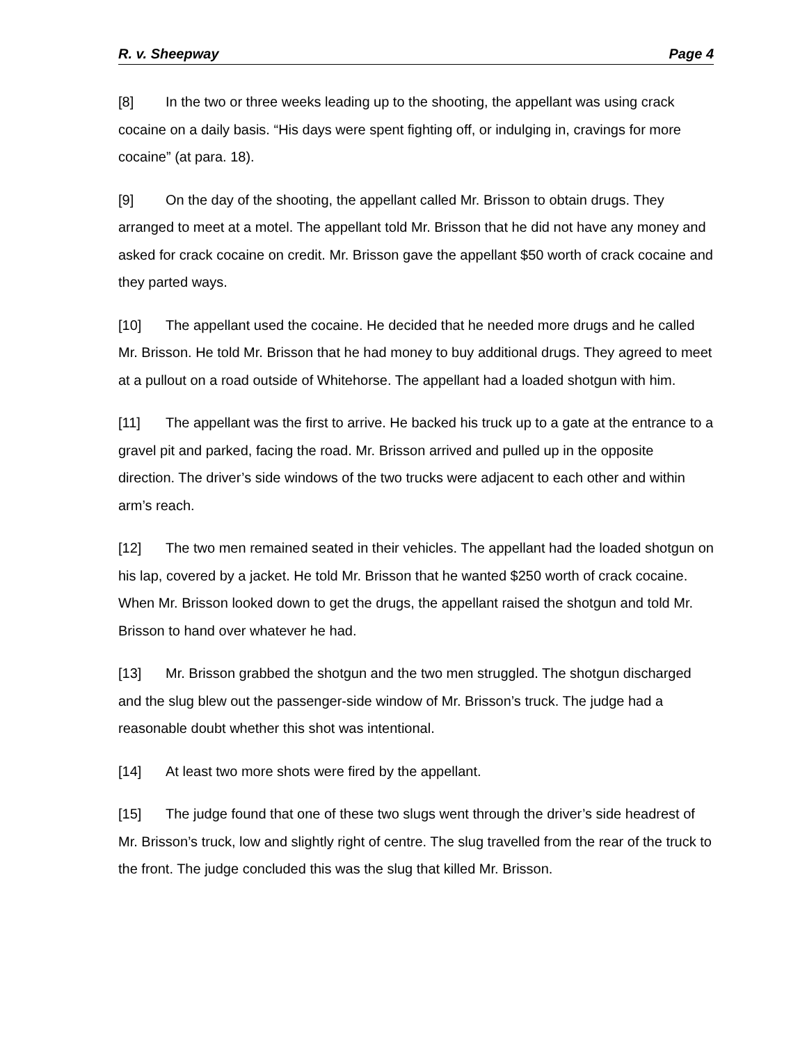R. v. Sheepway Page 4
[8] In the two or three weeks leading up to the shooting, the appellant was using crack cocaine on a daily basis. “His days were spent fighting off, or indulging in, cravings for more cocaine” (at para. 18).
[9] On the day of the shooting, the appellant called Mr. Brisson to obtain drugs. They arranged to meet at a motel. The appellant told Mr. Brisson that he did not have any money and asked for crack cocaine on credit. Mr. Brisson gave the appellant $50 worth of crack cocaine and they parted ways.
[10] The appellant used the cocaine. He decided that he needed more drugs and he called Mr. Brisson. He told Mr. Brisson that he had money to buy additional drugs. They agreed to meet at a pullout on a road outside of Whitehorse. The appellant had a loaded shotgun with him.
[11] The appellant was the first to arrive. He backed his truck up to a gate at the entrance to a gravel pit and parked, facing the road. Mr. Brisson arrived and pulled up in the opposite direction. The driver’s side windows of the two trucks were adjacent to each other and within arm’s reach.
[12] The two men remained seated in their vehicles. The appellant had the loaded shotgun on his lap, covered by a jacket. He told Mr. Brisson that he wanted $250 worth of crack cocaine. When Mr. Brisson looked down to get the drugs, the appellant raised the shotgun and told Mr. Brisson to hand over whatever he had.
[13] Mr. Brisson grabbed the shotgun and the two men struggled. The shotgun discharged and the slug blew out the passenger-side window of Mr. Brisson’s truck. The judge had a reasonable doubt whether this shot was intentional.
[14] At least two more shots were fired by the appellant.
[15] The judge found that one of these two slugs went through the driver’s side headrest of Mr. Brisson’s truck, low and slightly right of centre. The slug travelled from the rear of the truck to the front. The judge concluded this was the slug that killed Mr. Brisson.